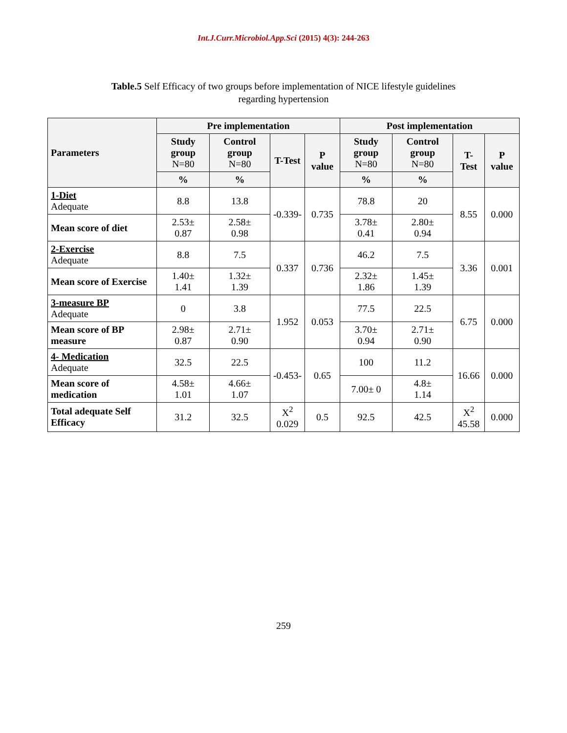Int.J.Curr.Microbiol.App.Sci (2015) 4(3): 244-263
Table.5 Self Efficacy of two groups before implementation of NICE lifestyle guidelines
regarding hypertension
| Parameters | Pre implementation | | | | Post implementation | | | |
| --- | --- | --- | --- | --- | --- | --- | --- | --- |
| | Study group N=80 | Control group N=80 | T-Test | P value | Study group N=80 | Control group N=80 | T-Test | P value |
| | % | % | | | % | % | | |
| 1-Diet Adequate | 8.8 | 13.8 | -0.339- | 0.735 | 78.8 | 20 | 8.55 | 0.000 |
| Mean score of diet | 2.53± 0.87 | 2.58± 0.98 | | | 3.78± 0.41 | 2.80± 0.94 | | |
| 2-Exercise Adequate | 8.8 | 7.5 | 0.337 | 0.736 | 46.2 | 7.5 | 3.36 | 0.001 |
| Mean score of Exercise | 1.40± 1.41 | 1.32± 1.39 | | | 2.32± 1.86 | 1.45± 1.39 | | |
| 3-measure BP Adequate | 0 | 3.8 | 1.952 | 0.053 | 77.5 | 22.5 | 6.75 | 0.000 |
| Mean score of BP measure | 2.98± 0.87 | 2.71± 0.90 | | | 3.70± 0.94 | 2.71± 0.90 | | |
| 4- Medication Adequate | 32.5 | 22.5 | -0.453- | 0.65 | 100 | 11.2 | 16.66 | 0.000 |
| Mean score of medication | 4.58± 1.01 | 4.66± 1.07 | | | 7.00± 0 | 4.8± 1.14 | | |
| Total adequate Self Efficacy | 31.2 | 32.5 | X<sup>2</sup> 0.029 | 0.5 | 92.5 | 42.5 | X<sup>2</sup> 45.58 | 0.000 |
259